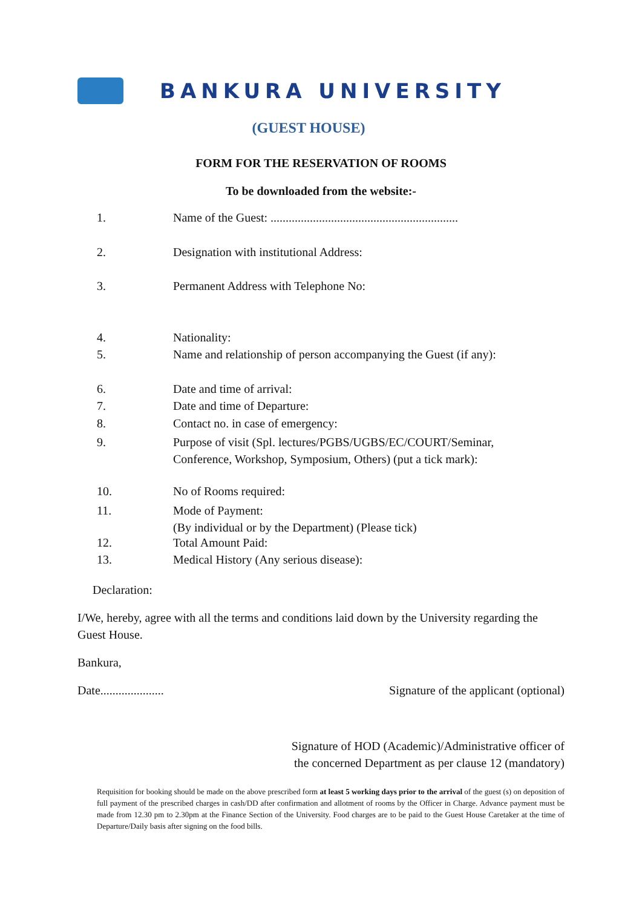BANKURA UNIVERSITY
(GUEST HOUSE)
FORM FOR THE RESERVATION OF ROOMS
To be downloaded from the website:-
1. Name of the Guest: ..............................................................
2. Designation with institutional Address:
3. Permanent Address with Telephone No:
4. Nationality:
5. Name and relationship of person accompanying the Guest (if any):
6. Date and time of arrival:
7. Date and time of Departure:
8. Contact no. in case of emergency:
9. Purpose of visit (Spl. lectures/PGBS/UGBS/EC/COURT/Seminar,
Conference, Workshop, Symposium, Others) (put a tick mark):
10. No of Rooms required:
11. Mode of Payment:
(By individual or by the Department) (Please tick)
12. Total Amount Paid:
13. Medical History (Any serious disease):
Declaration:
I/We, hereby, agree with all the terms and conditions laid down by the University regarding the Guest House.
Bankura,
Date..................... Signature of the applicant (optional)
Signature of HOD (Academic)/Administrative officer of
the concerned Department as per clause 12 (mandatory)
Requisition for booking should be made on the above prescribed form at least 5 working days prior to the arrival of the guest (s) on deposition of full payment of the prescribed charges in cash/DD after confirmation and allotment of rooms by the Officer in Charge. Advance payment must be made from 12.30 pm to 2.30pm at the Finance Section of the University. Food charges are to be paid to the Guest House Caretaker at the time of Departure/Daily basis after signing on the food bills.